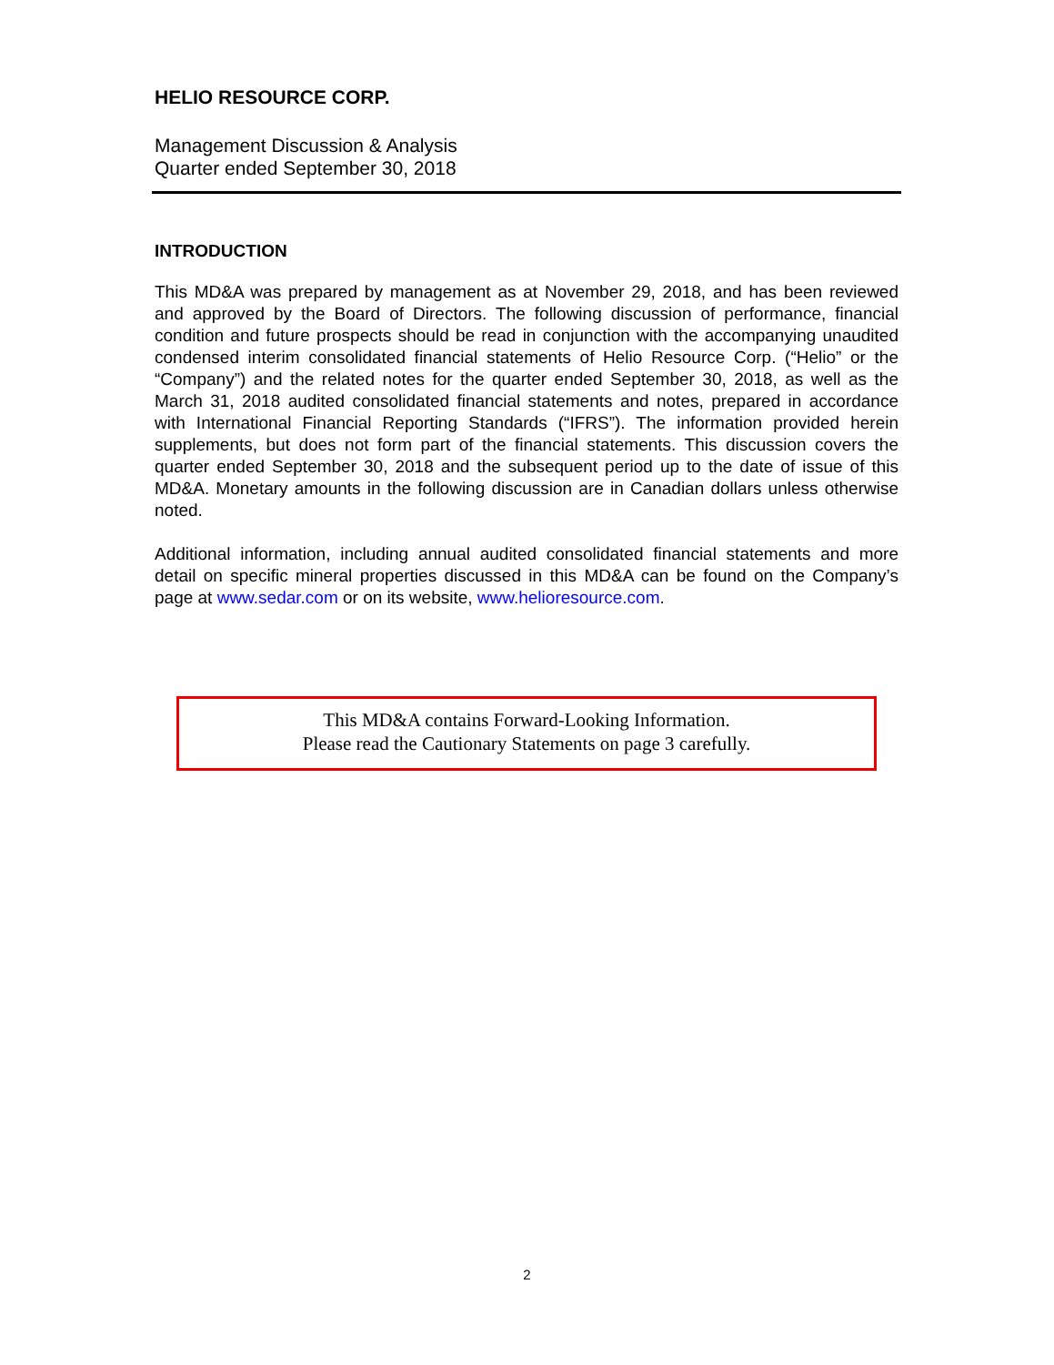HELIO RESOURCE CORP.
Management Discussion & Analysis
Quarter ended September 30, 2018
INTRODUCTION
This MD&A was prepared by management as at November 29, 2018, and has been reviewed and approved by the Board of Directors. The following discussion of performance, financial condition and future prospects should be read in conjunction with the accompanying unaudited condensed interim consolidated financial statements of Helio Resource Corp. (“Helio” or the “Company”) and the related notes for the quarter ended September 30, 2018, as well as the March 31, 2018 audited consolidated financial statements and notes, prepared in accordance with International Financial Reporting Standards (“IFRS”). The information provided herein supplements, but does not form part of the financial statements. This discussion covers the quarter ended September 30, 2018 and the subsequent period up to the date of issue of this MD&A. Monetary amounts in the following discussion are in Canadian dollars unless otherwise noted.
Additional information, including annual audited consolidated financial statements and more detail on specific mineral properties discussed in this MD&A can be found on the Company’s page at www.sedar.com or on its website, www.helioresource.com.
This MD&A contains Forward-Looking Information.
Please read the Cautionary Statements on page 3 carefully.
2